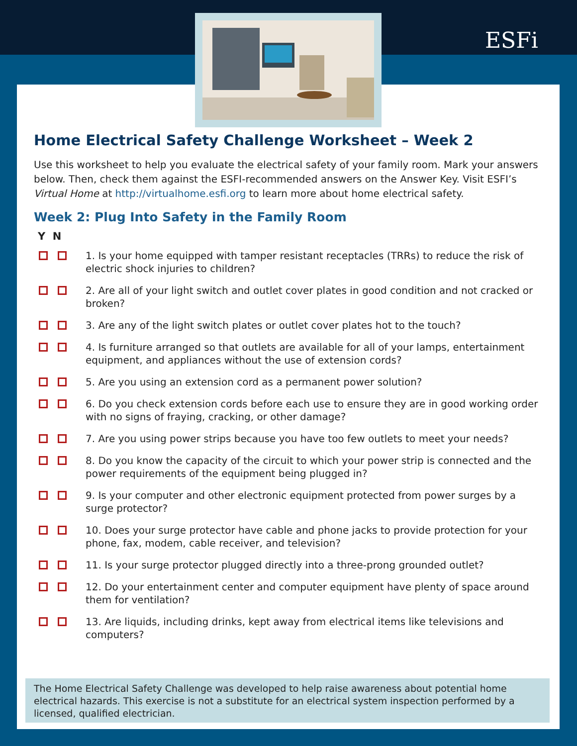ESFi
Home Electrical Safety Challenge Worksheet – Week 2
Use this worksheet to help you evaluate the electrical safety of your family room. Mark your answers below. Then, check them against the ESFI-recommended answers on the Answer Key. Visit ESFI’s Virtual Home at http://virtualhome.esfi.org to learn more about home electrical safety.
Week 2: Plug Into Safety in the Family Room
Y N
1. Is your home equipped with tamper resistant receptacles (TRRs) to reduce the risk of electric shock injuries to children?
2. Are all of your light switch and outlet cover plates in good condition and not cracked or broken?
3. Are any of the light switch plates or outlet cover plates hot to the touch?
4. Is furniture arranged so that outlets are available for all of your lamps, entertainment equipment, and appliances without the use of extension cords?
5. Are you using an extension cord as a permanent power solution?
6. Do you check extension cords before each use to ensure they are in good working order with no signs of fraying, cracking, or other damage?
7. Are you using power strips because you have too few outlets to meet your needs?
8. Do you know the capacity of the circuit to which your power strip is connected and the power requirements of the equipment being plugged in?
9. Is your computer and other electronic equipment protected from power surges by a surge protector?
10. Does your surge protector have cable and phone jacks to provide protection for your phone, fax, modem, cable receiver, and television?
11. Is your surge protector plugged directly into a three-prong grounded outlet?
12. Do your entertainment center and computer equipment have plenty of space around them for ventilation?
13. Are liquids, including drinks, kept away from electrical items like televisions and computers?
The Home Electrical Safety Challenge was developed to help raise awareness about potential home electrical hazards. This exercise is not a substitute for an electrical system inspection performed by a licensed, qualified electrician.